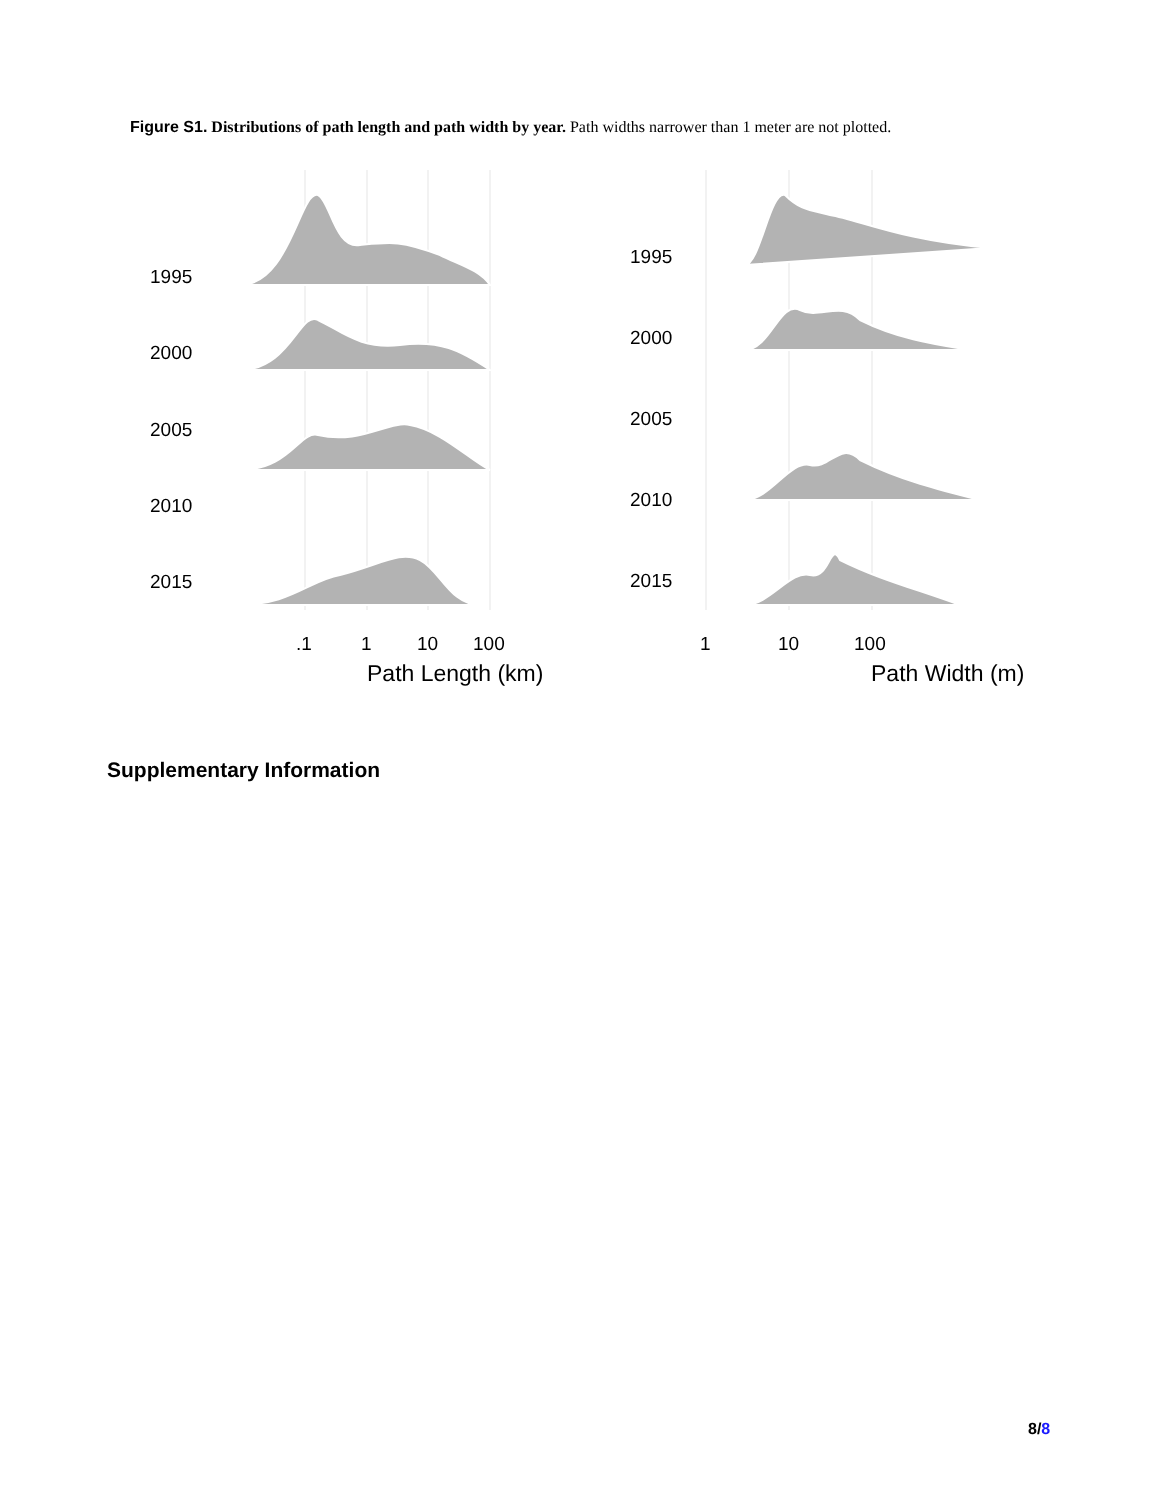Figure S1. Distributions of path length and path width by year. Path widths narrower than 1 meter are not plotted.
1995
2000
2005
2010
2015
1995
2000
2005
2010
2015
.1
1
10
100
Path Length (km)
1
10
100
Path Width (m)
Supplementary Information
8/8